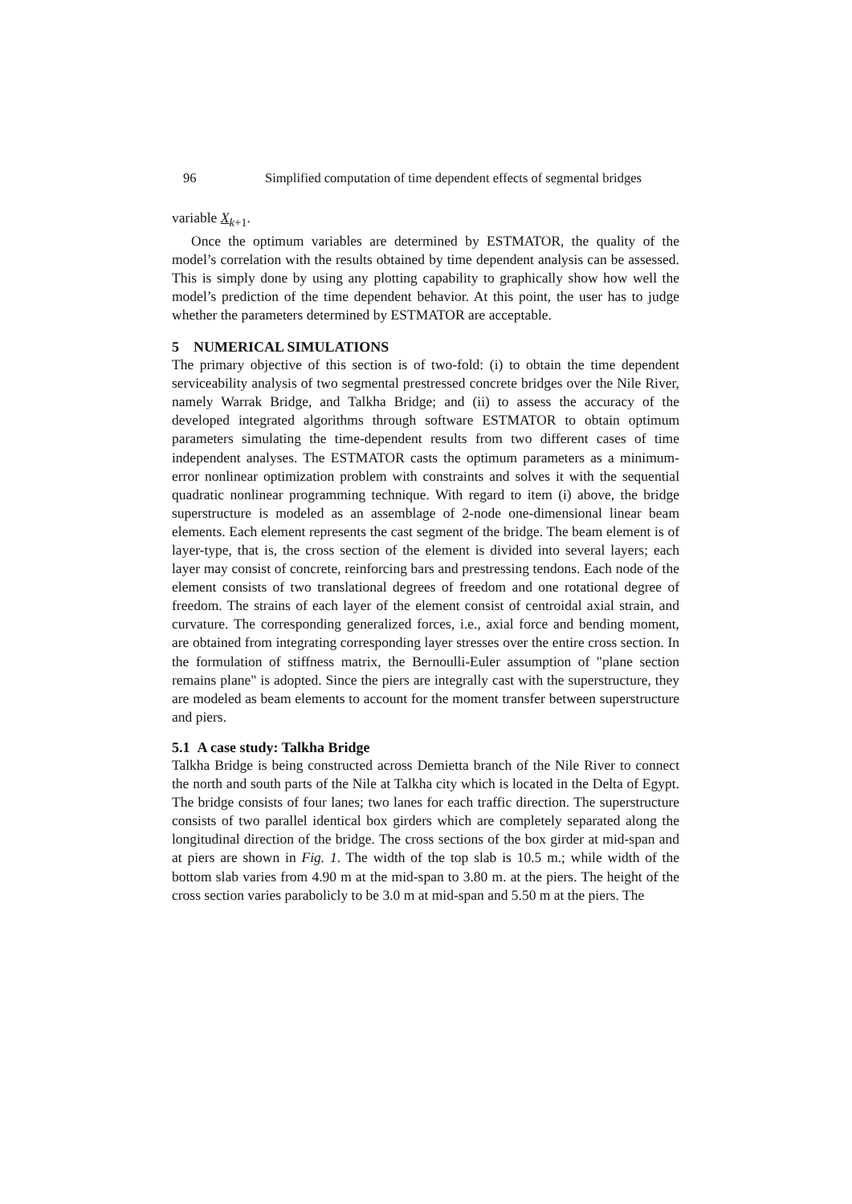96 Simplified computation of time dependent effects of segmental bridges
variable X<sub>k+1</sub>.
Once the optimum variables are determined by ESTMATOR, the quality of the model’s correlation with the results obtained by time dependent analysis can be assessed. This is simply done by using any plotting capability to graphically show how well the model’s prediction of the time dependent behavior. At this point, the user has to judge whether the parameters determined by ESTMATOR are acceptable.
5 NUMERICAL SIMULATIONS
The primary objective of this section is of two-fold: (i) to obtain the time dependent serviceability analysis of two segmental prestressed concrete bridges over the Nile River, namely Warrak Bridge, and Talkha Bridge; and (ii) to assess the accuracy of the developed integrated algorithms through software ESTMATOR to obtain optimum parameters simulating the time-dependent results from two different cases of time independent analyses. The ESTMATOR casts the optimum parameters as a minimum-error nonlinear optimization problem with constraints and solves it with the sequential quadratic nonlinear programming technique. With regard to item (i) above, the bridge superstructure is modeled as an assemblage of 2-node one-dimensional linear beam elements. Each element represents the cast segment of the bridge. The beam element is of layer-type, that is, the cross section of the element is divided into several layers; each layer may consist of concrete, reinforcing bars and prestressing tendons. Each node of the element consists of two translational degrees of freedom and one rotational degree of freedom. The strains of each layer of the element consist of centroidal axial strain, and curvature. The corresponding generalized forces, i.e., axial force and bending moment, are obtained from integrating corresponding layer stresses over the entire cross section. In the formulation of stiffness matrix, the Bernoulli-Euler assumption of "plane section remains plane" is adopted. Since the piers are integrally cast with the superstructure, they are modeled as beam elements to account for the moment transfer between superstructure and piers.
5.1 A case study: Talkha Bridge
Talkha Bridge is being constructed across Demietta branch of the Nile River to connect the north and south parts of the Nile at Talkha city which is located in the Delta of Egypt. The bridge consists of four lanes; two lanes for each traffic direction. The superstructure consists of two parallel identical box girders which are completely separated along the longitudinal direction of the bridge. The cross sections of the box girder at mid-span and at piers are shown in Fig. 1. The width of the top slab is 10.5 m.; while width of the bottom slab varies from 4.90 m at the mid-span to 3.80 m. at the piers. The height of the cross section varies parabolicly to be 3.0 m at mid-span and 5.50 m at the piers. The